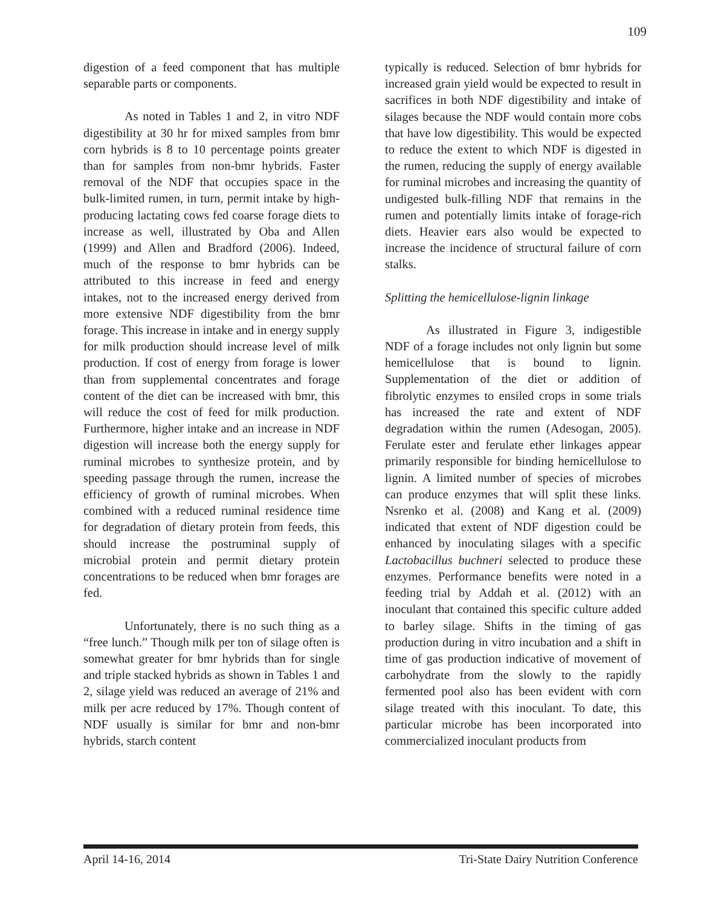109
digestion of a feed component that has multiple separable parts or components.
As noted in Tables 1 and 2, in vitro NDF digestibility at 30 hr for mixed samples from bmr corn hybrids is 8 to 10 percentage points greater than for samples from non-bmr hybrids. Faster removal of the NDF that occupies space in the bulk-limited rumen, in turn, permit intake by high-producing lactating cows fed coarse forage diets to increase as well, illustrated by Oba and Allen (1999) and Allen and Bradford (2006). Indeed, much of the response to bmr hybrids can be attributed to this increase in feed and energy intakes, not to the increased energy derived from more extensive NDF digestibility from the bmr forage. This increase in intake and in energy supply for milk production should increase level of milk production. If cost of energy from forage is lower than from supplemental concentrates and forage content of the diet can be increased with bmr, this will reduce the cost of feed for milk production. Furthermore, higher intake and an increase in NDF digestion will increase both the energy supply for ruminal microbes to synthesize protein, and by speeding passage through the rumen, increase the efficiency of growth of ruminal microbes. When combined with a reduced ruminal residence time for degradation of dietary protein from feeds, this should increase the postruminal supply of microbial protein and permit dietary protein concentrations to be reduced when bmr forages are fed.
Unfortunately, there is no such thing as a “free lunch.” Though milk per ton of silage often is somewhat greater for bmr hybrids than for single and triple stacked hybrids as shown in Tables 1 and 2, silage yield was reduced an average of 21% and milk per acre reduced by 17%. Though content of NDF usually is similar for bmr and non-bmr hybrids, starch content
typically is reduced. Selection of bmr hybrids for increased grain yield would be expected to result in sacrifices in both NDF digestibility and intake of silages because the NDF would contain more cobs that have low digestibility. This would be expected to reduce the extent to which NDF is digested in the rumen, reducing the supply of energy available for ruminal microbes and increasing the quantity of undigested bulk-filling NDF that remains in the rumen and potentially limits intake of forage-rich diets. Heavier ears also would be expected to increase the incidence of structural failure of corn stalks.
Splitting the hemicellulose-lignin linkage
As illustrated in Figure 3, indigestible NDF of a forage includes not only lignin but some hemicellulose that is bound to lignin. Supplementation of the diet or addition of fibrolytic enzymes to ensiled crops in some trials has increased the rate and extent of NDF degradation within the rumen (Adesogan, 2005). Ferulate ester and ferulate ether linkages appear primarily responsible for binding hemicellulose to lignin. A limited number of species of microbes can produce enzymes that will split these links. Nsrenko et al. (2008) and Kang et al. (2009) indicated that extent of NDF digestion could be enhanced by inoculating silages with a specific Lactobacillus buchneri selected to produce these enzymes. Performance benefits were noted in a feeding trial by Addah et al. (2012) with an inoculant that contained this specific culture added to barley silage. Shifts in the timing of gas production during in vitro incubation and a shift in time of gas production indicative of movement of carbohydrate from the slowly to the rapidly fermented pool also has been evident with corn silage treated with this inoculant. To date, this particular microbe has been incorporated into commercialized inoculant products from
April 14-16, 2014 Tri-State Dairy Nutrition Conference